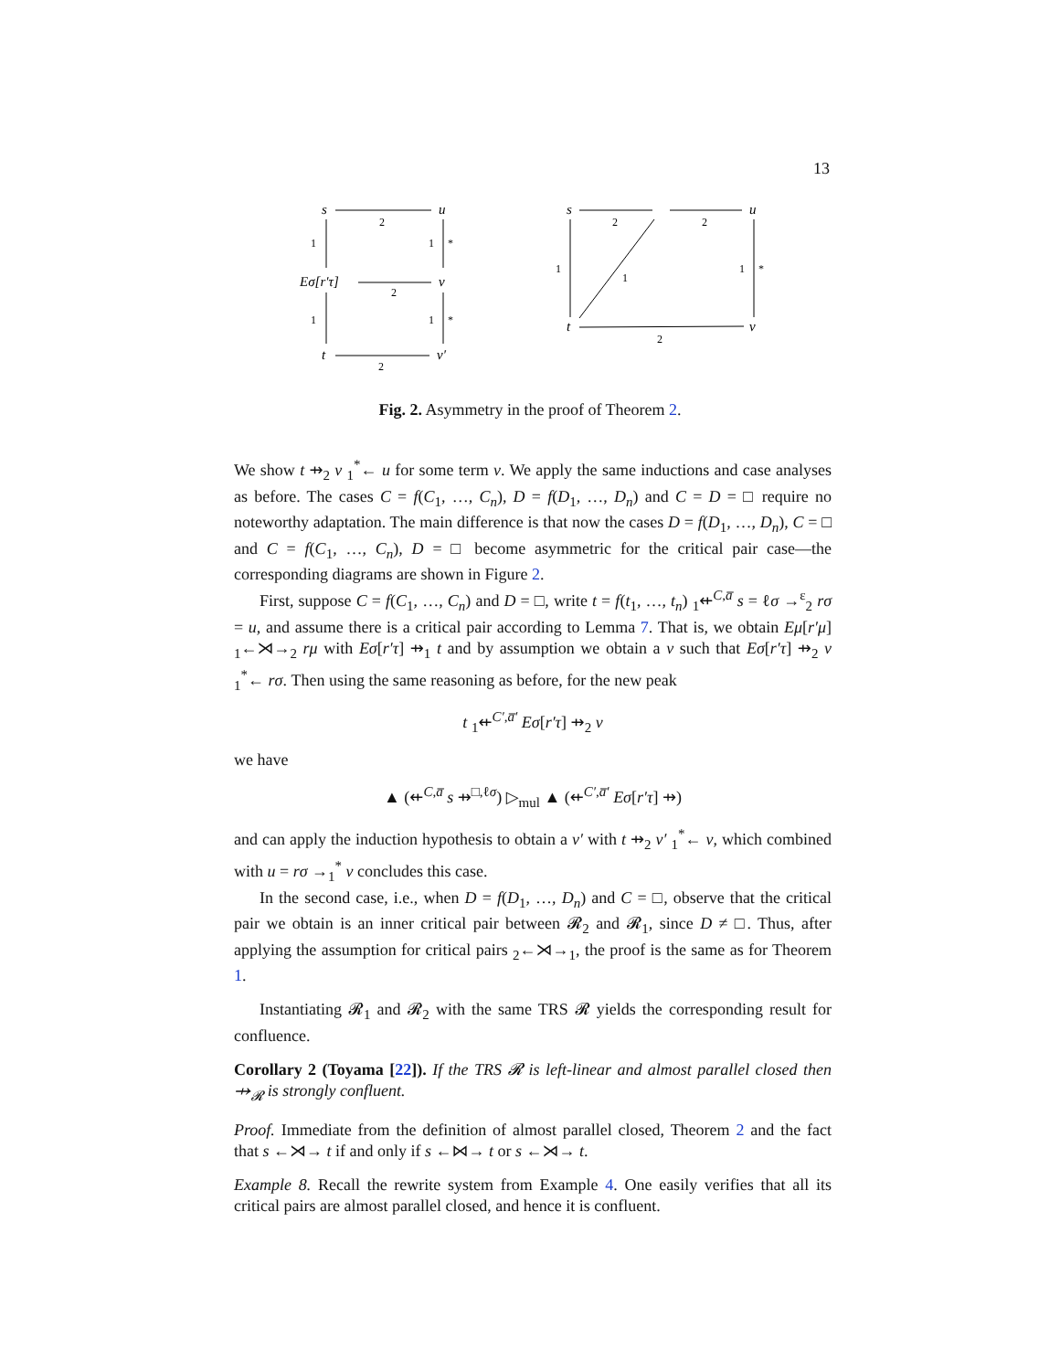13
s
u
Eσ[r′τ]
v
t
v′
s
u
t
v
2
1
1
*
2
1
1
*
2
2
2
1
1
1
*
2
Fig. 2. Asymmetry in the proof of Theorem 2.
We show t ⇸<sub>2</sub> v <sub>1</sub><sup>*</sup>← u for some term v. We apply the same inductions and case analyses as before. The cases C = f(C<sub>1</sub>, …, C<sub>n</sub>), D = f(D<sub>1</sub>, …, D<sub>n</sub>) and C = D = □ require no noteworthy adaptation. The main difference is that now the cases D = f(D<sub>1</sub>, …, D<sub>n</sub>), C = □ and C = f(C<sub>1</sub>, …, C<sub>n</sub>), D = □ become asymmetric for the critical pair case—the corresponding diagrams are shown in Figure 2.
First, suppose C = f(C<sub>1</sub>, …, C<sub>n</sub>) and D = □, write t = f(t<sub>1</sub>, …, t<sub>n</sub>) <sub>1</sub>⇷<sup>C,a̅</sup> s = ℓσ →<sup>ε</sup><sub>2</sub> rσ = u, and assume there is a critical pair according to Lemma 7. That is, we obtain Eμ[r′μ] <sub>1</sub>←⋊→<sub>2</sub> rμ with Eσ[r′τ] ⇸<sub>1</sub> t and by assumption we obtain a v such that Eσ[r′τ] ⇸<sub>2</sub> v <sub>1</sub><sup>*</sup>← rσ. Then using the same reasoning as before, for the new peak
t <sub>1</sub>⇷<sup>C′,a̅′</sup> Eσ[r′τ] ⇸<sub>2</sub> v
we have
▲ (⇷<sup>C,a̅</sup> s ⇸<sup>□,ℓσ</sup>) ▷<sub>mul</sub> ▲ (⇷<sup>C′,a̅′</sup> Eσ[r′τ] ⇸)
and can apply the induction hypothesis to obtain a v′ with t ⇸<sub>2</sub> v′ <sub>1</sub><sup>*</sup>← v, which combined with u = rσ →<sub>1</sub><sup>*</sup> v concludes this case.
In the second case, i.e., when D = f(D<sub>1</sub>, …, D<sub>n</sub>) and C = □, observe that the critical pair we obtain is an inner critical pair between 𝓡<sub>2</sub> and 𝓡<sub>1</sub>, since D ≠ □. Thus, after applying the assumption for critical pairs <sub>2</sub>←⋊→<sub>1</sub>, the proof is the same as for Theorem 1.
Instantiating 𝓡<sub>1</sub> and 𝓡<sub>2</sub> with the same TRS 𝓡 yields the corresponding result for confluence.
Corollary 2 (Toyama [22]). If the TRS 𝓡 is left-linear and almost parallel closed then ⇸<sub>𝓡</sub> is strongly confluent.
Proof. Immediate from the definition of almost parallel closed, Theorem 2 and the fact that s ←⋊→ t if and only if s ←⋈→ t or s ←⋊→ t.
Example 8. Recall the rewrite system from Example 4. One easily verifies that all its critical pairs are almost parallel closed, and hence it is confluent.